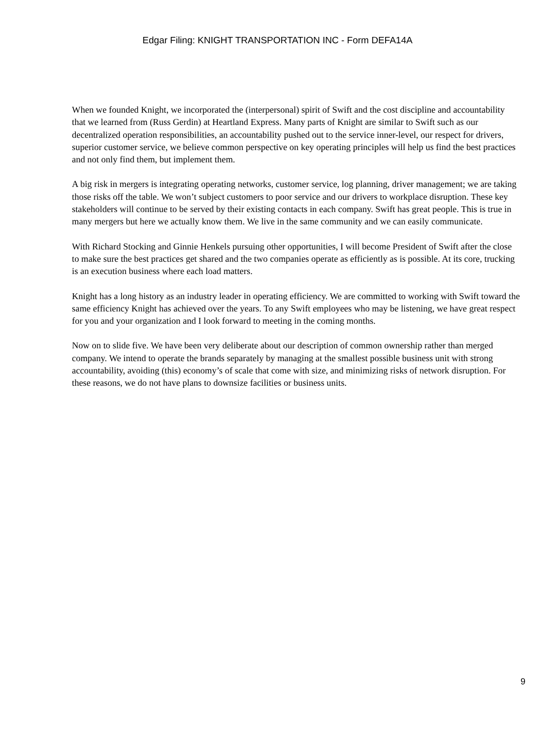Edgar Filing: KNIGHT TRANSPORTATION INC - Form DEFA14A
When we founded Knight, we incorporated the (interpersonal) spirit of Swift and the cost discipline and accountability that we learned from (Russ Gerdin) at Heartland Express. Many parts of Knight are similar to Swift such as our decentralized operation responsibilities, an accountability pushed out to the service inner-level, our respect for drivers, superior customer service, we believe common perspective on key operating principles will help us find the best practices and not only find them, but implement them.
A big risk in mergers is integrating operating networks, customer service, log planning, driver management; we are taking those risks off the table. We won’t subject customers to poor service and our drivers to workplace disruption. These key stakeholders will continue to be served by their existing contacts in each company. Swift has great people. This is true in many mergers but here we actually know them. We live in the same community and we can easily communicate.
With Richard Stocking and Ginnie Henkels pursuing other opportunities, I will become President of Swift after the close to make sure the best practices get shared and the two companies operate as efficiently as is possible. At its core, trucking is an execution business where each load matters.
Knight has a long history as an industry leader in operating efficiency. We are committed to working with Swift toward the same efficiency Knight has achieved over the years. To any Swift employees who may be listening, we have great respect for you and your organization and I look forward to meeting in the coming months.
Now on to slide five. We have been very deliberate about our description of common ownership rather than merged company. We intend to operate the brands separately by managing at the smallest possible business unit with strong accountability, avoiding (this) economy’s of scale that come with size, and minimizing risks of network disruption. For these reasons, we do not have plans to downsize facilities or business units.
9